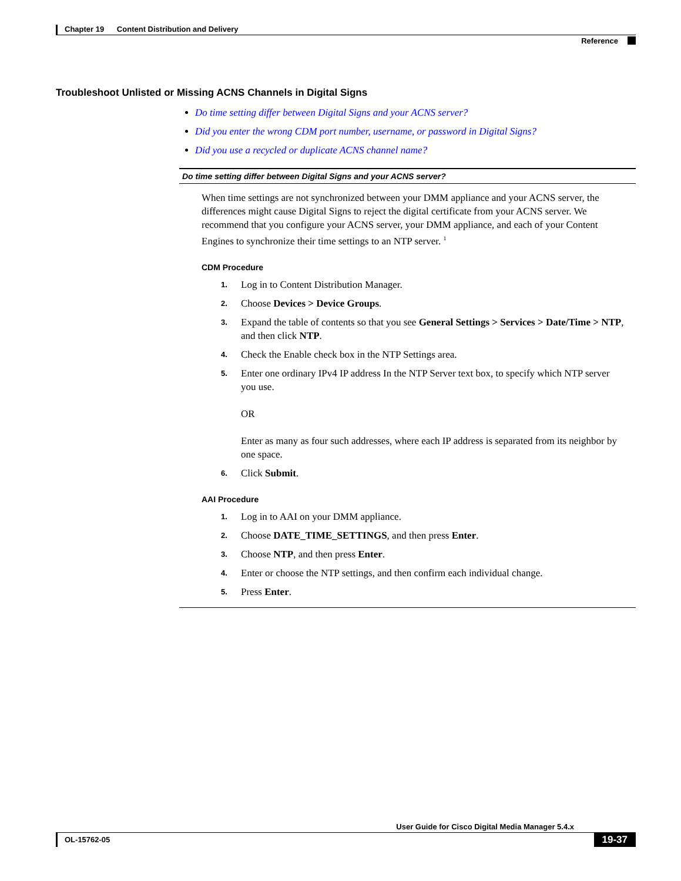Chapter 19 Content Distribution and Delivery
Reference
Troubleshoot Unlisted or Missing ACNS Channels in Digital Signs
Do time setting differ between Digital Signs and your ACNS server?
Did you enter the wrong CDM port number, username, or password in Digital Signs?
Did you use a recycled or duplicate ACNS channel name?
Do time setting differ between Digital Signs and your ACNS server?
When time settings are not synchronized between your DMM appliance and your ACNS server, the differences might cause Digital Signs to reject the digital certificate from your ACNS server. We recommend that you configure your ACNS server, your DMM appliance, and each of your Content Engines to synchronize their time settings to an NTP server. <sup>1</sup>
CDM Procedure
1. Log in to Content Distribution Manager.
2. Choose Devices > Device Groups.
3. Expand the table of contents so that you see General Settings > Services > Date/Time > NTP, and then click NTP.
4. Check the Enable check box in the NTP Settings area.
5. Enter one ordinary IPv4 IP address In the NTP Server text box, to specify which NTP server you use.
OR
Enter as many as four such addresses, where each IP address is separated from its neighbor by one space.
6. Click Submit.
AAI Procedure
1. Log in to AAI on your DMM appliance.
2. Choose DATE_TIME_SETTINGS, and then press Enter.
3. Choose NTP, and then press Enter.
4. Enter or choose the NTP settings, and then confirm each individual change.
5. Press Enter.
User Guide for Cisco Digital Media Manager 5.4.x
OL-15762-05 19-37